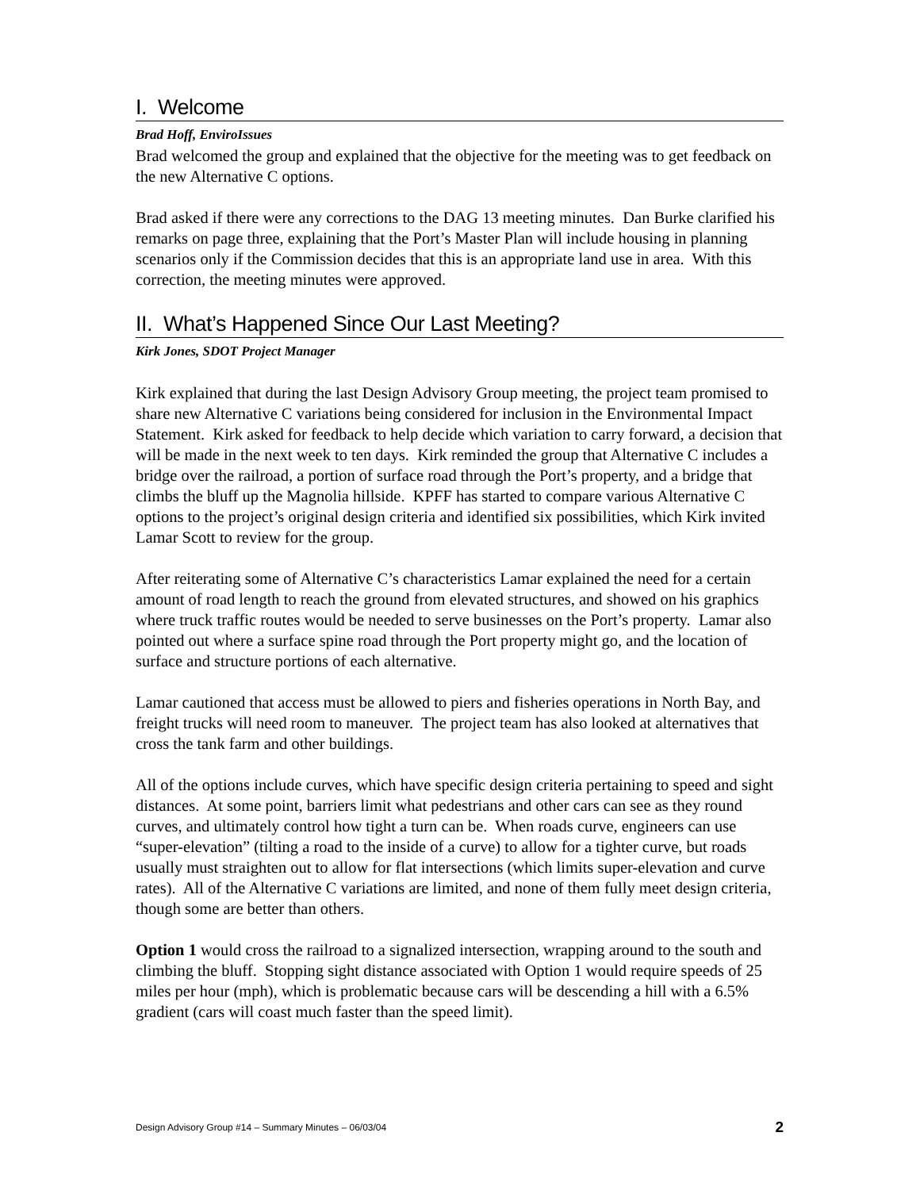I. Welcome
Brad Hoff, EnviroIssues
Brad welcomed the group and explained that the objective for the meeting was to get feedback on the new Alternative C options.
Brad asked if there were any corrections to the DAG 13 meeting minutes. Dan Burke clarified his remarks on page three, explaining that the Port’s Master Plan will include housing in planning scenarios only if the Commission decides that this is an appropriate land use in area. With this correction, the meeting minutes were approved.
II. What’s Happened Since Our Last Meeting?
Kirk Jones, SDOT Project Manager
Kirk explained that during the last Design Advisory Group meeting, the project team promised to share new Alternative C variations being considered for inclusion in the Environmental Impact Statement. Kirk asked for feedback to help decide which variation to carry forward, a decision that will be made in the next week to ten days. Kirk reminded the group that Alternative C includes a bridge over the railroad, a portion of surface road through the Port’s property, and a bridge that climbs the bluff up the Magnolia hillside. KPFF has started to compare various Alternative C options to the project’s original design criteria and identified six possibilities, which Kirk invited Lamar Scott to review for the group.
After reiterating some of Alternative C’s characteristics Lamar explained the need for a certain amount of road length to reach the ground from elevated structures, and showed on his graphics where truck traffic routes would be needed to serve businesses on the Port’s property. Lamar also pointed out where a surface spine road through the Port property might go, and the location of surface and structure portions of each alternative.
Lamar cautioned that access must be allowed to piers and fisheries operations in North Bay, and freight trucks will need room to maneuver. The project team has also looked at alternatives that cross the tank farm and other buildings.
All of the options include curves, which have specific design criteria pertaining to speed and sight distances. At some point, barriers limit what pedestrians and other cars can see as they round curves, and ultimately control how tight a turn can be. When roads curve, engineers can use “super-elevation” (tilting a road to the inside of a curve) to allow for a tighter curve, but roads usually must straighten out to allow for flat intersections (which limits super-elevation and curve rates). All of the Alternative C variations are limited, and none of them fully meet design criteria, though some are better than others.
Option 1 would cross the railroad to a signalized intersection, wrapping around to the south and climbing the bluff. Stopping sight distance associated with Option 1 would require speeds of 25 miles per hour (mph), which is problematic because cars will be descending a hill with a 6.5% gradient (cars will coast much faster than the speed limit).
Design Advisory Group #14 – Summary Minutes – 06/03/04 2